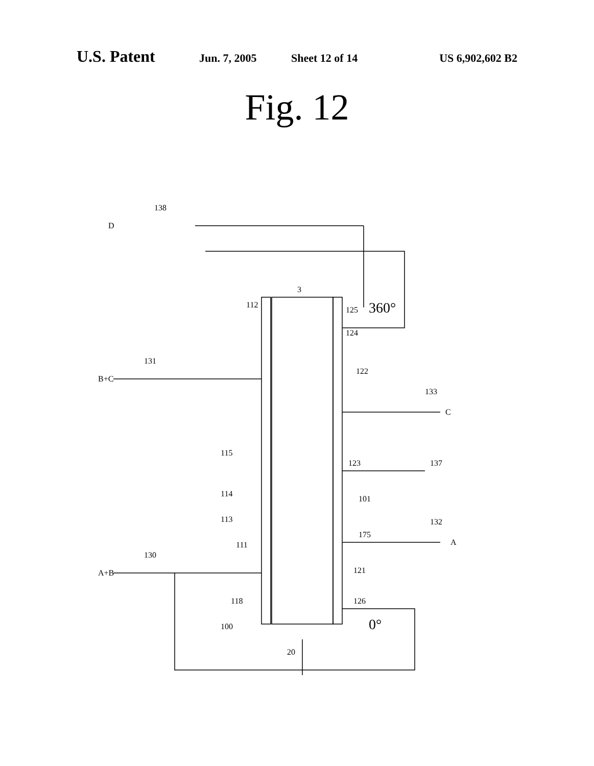U.S. Patent Jun. 7, 2005 Sheet 12 of 14 US 6,902,602 B2
Fig. 12
D
138
B+C
131
C
133
A+B
130
A
132
137
112
3
125
124
360°
122
115
123
114
101
113
175
111
121
118
126
100
0°
20